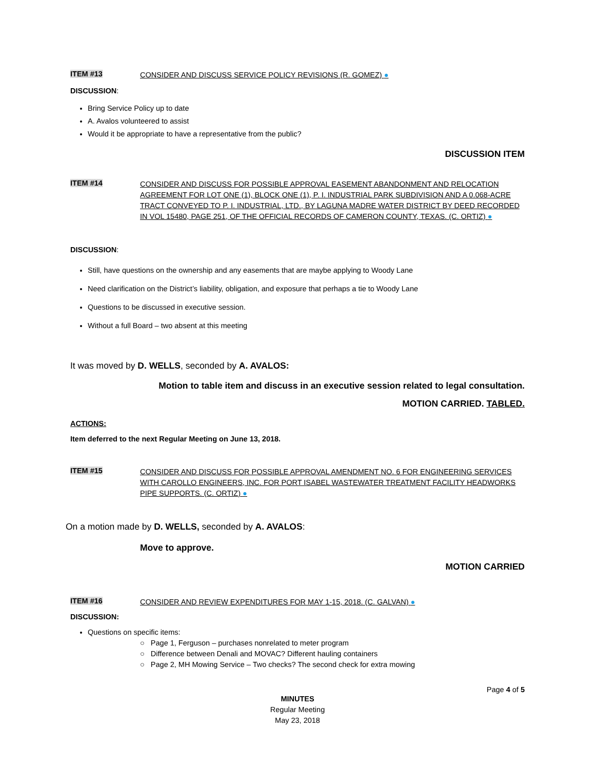ITEM #13
CONSIDER AND DISCUSS SERVICE POLICY REVISIONS (R. GOMEZ) ●
DISCUSSION:
Bring Service Policy up to date
A. Avalos volunteered to assist
Would it be appropriate to have a representative from the public?
DISCUSSION ITEM
ITEM #14
CONSIDER AND DISCUSS FOR POSSIBLE APPROVAL EASEMENT ABANDONMENT AND RELOCATION AGREEMENT FOR LOT ONE (1), BLOCK ONE (1), P. I. INDUSTRIAL PARK SUBDIVISION AND A 0.068-ACRE TRACT CONVEYED TO P. I. INDUSTRIAL, LTD., BY LAGUNA MADRE WATER DISTRICT BY DEED RECORDED IN VOL 15480, PAGE 251, OF THE OFFICIAL RECORDS OF CAMERON COUNTY, TEXAS. (C. ORTIZ) ●
DISCUSSION:
Still, have questions on the ownership and any easements that are maybe applying to Woody Lane
Need clarification on the District’s liability, obligation, and exposure that perhaps a tie to Woody Lane
Questions to be discussed in executive session.
Without a full Board – two absent at this meeting
It was moved by D. WELLS, seconded by A. AVALOS:
Motion to table item and discuss in an executive session related to legal consultation.
MOTION CARRIED. TABLED.
ACTIONS:
Item deferred to the next Regular Meeting on June 13, 2018.
ITEM #15
CONSIDER AND DISCUSS FOR POSSIBLE APPROVAL AMENDMENT NO. 6 FOR ENGINEERING SERVICES WITH CAROLLO ENGINEERS, INC. FOR PORT ISABEL WASTEWATER TREATMENT FACILITY HEADWORKS PIPE SUPPORTS. (C. ORTIZ) ●
On a motion made by D. WELLS, seconded by A. AVALOS:
Move to approve.
MOTION CARRIED
ITEM #16
CONSIDER AND REVIEW EXPENDITURES FOR MAY 1-15, 2018. (C. GALVAN) ●
DISCUSSION:
Questions on specific items:
○ Page 1, Ferguson – purchases nonrelated to meter program
○ Difference between Denali and MOVAC? Different hauling containers
○ Page 2, MH Mowing Service – Two checks? The second check for extra mowing
Page 4 of 5
MINUTES
Regular Meeting
May 23, 2018